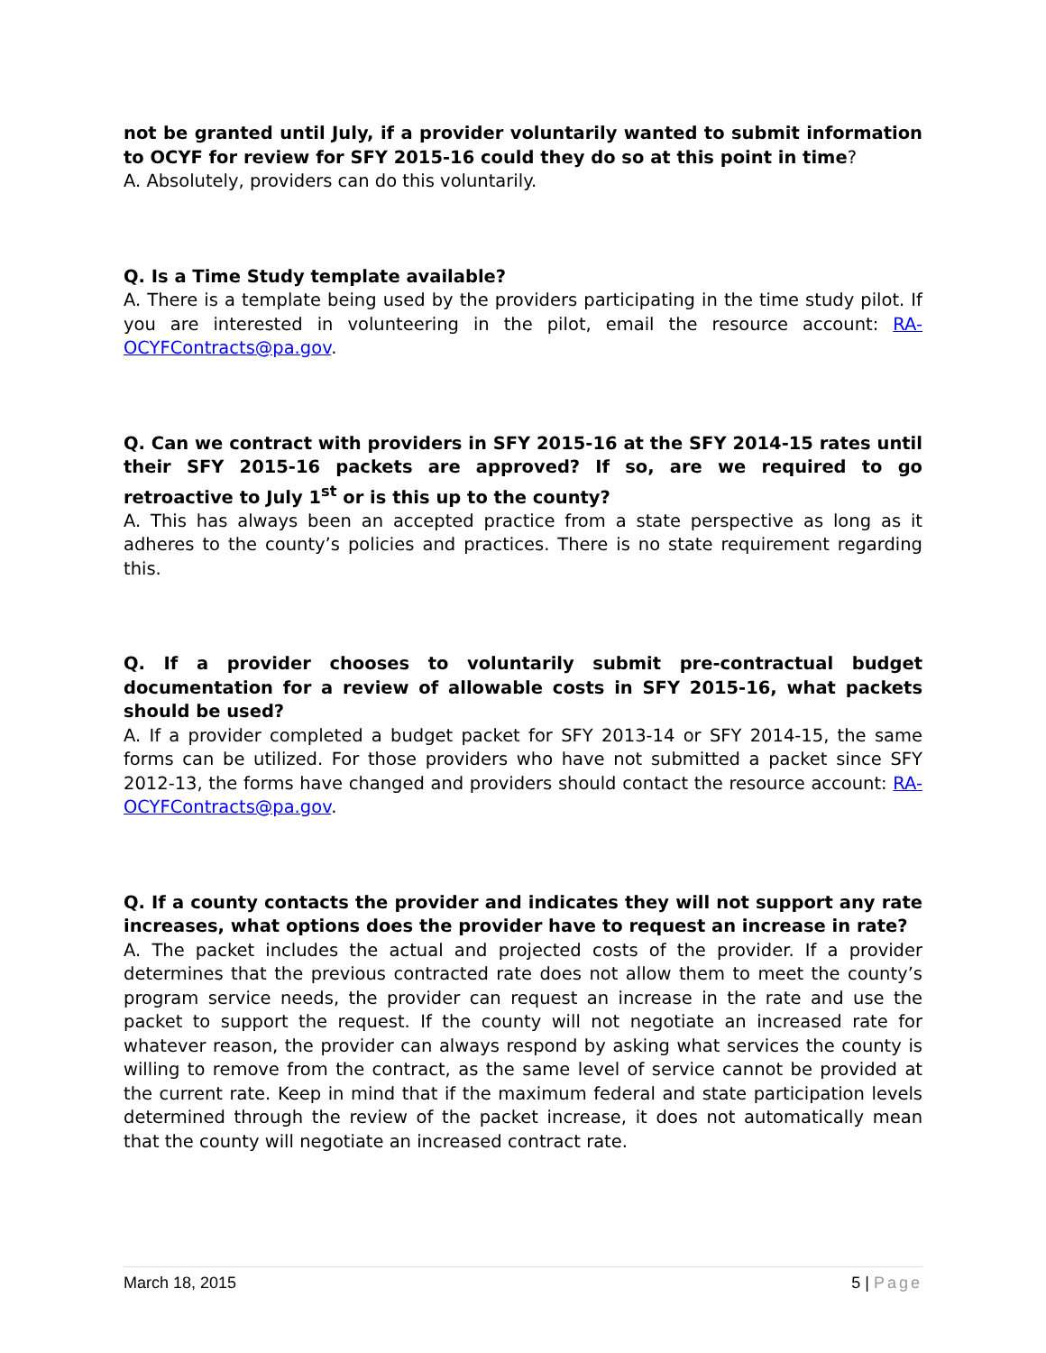not be granted until July, if a provider voluntarily wanted to submit information to OCYF for review for SFY 2015-16 could they do so at this point in time?
A. Absolutely, providers can do this voluntarily.
Q. Is a Time Study template available?
A. There is a template being used by the providers participating in the time study pilot. If you are interested in volunteering in the pilot, email the resource account: RA-OCYFContracts@pa.gov.
Q. Can we contract with providers in SFY 2015-16 at the SFY 2014-15 rates until their SFY 2015-16 packets are approved? If so, are we required to go retroactive to July 1<sup>st</sup> or is this up to the county?
A. This has always been an accepted practice from a state perspective as long as it adheres to the county’s policies and practices. There is no state requirement regarding this.
Q. If a provider chooses to voluntarily submit pre-contractual budget documentation for a review of allowable costs in SFY 2015-16, what packets should be used?
A. If a provider completed a budget packet for SFY 2013-14 or SFY 2014-15, the same forms can be utilized. For those providers who have not submitted a packet since SFY 2012-13, the forms have changed and providers should contact the resource account: RA-OCYFContracts@pa.gov.
Q. If a county contacts the provider and indicates they will not support any rate increases, what options does the provider have to request an increase in rate?
A. The packet includes the actual and projected costs of the provider. If a provider determines that the previous contracted rate does not allow them to meet the county’s program service needs, the provider can request an increase in the rate and use the packet to support the request. If the county will not negotiate an increased rate for whatever reason, the provider can always respond by asking what services the county is willing to remove from the contract, as the same level of service cannot be provided at the current rate. Keep in mind that if the maximum federal and state participation levels determined through the review of the packet increase, it does not automatically mean that the county will negotiate an increased contract rate.
March 18, 2015 5 | Page